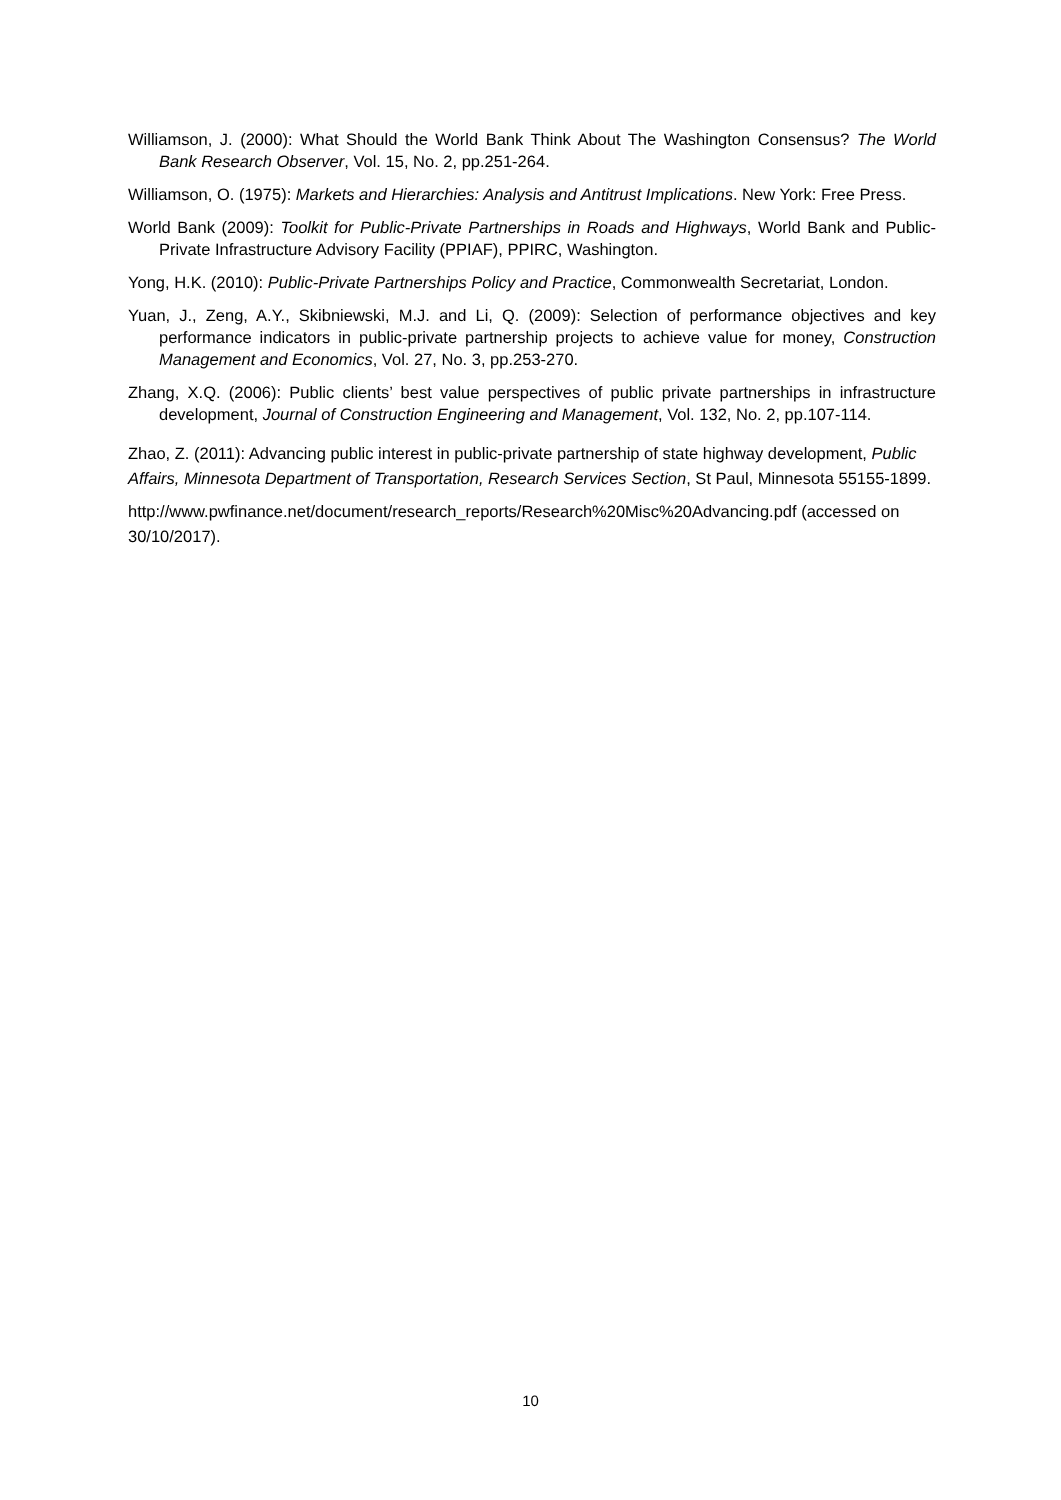Williamson, J. (2000): What Should the World Bank Think About The Washington Consensus? The World Bank Research Observer, Vol. 15, No. 2, pp.251-264.
Williamson, O. (1975): Markets and Hierarchies: Analysis and Antitrust Implications. New York: Free Press.
World Bank (2009): Toolkit for Public-Private Partnerships in Roads and Highways, World Bank and Public-Private Infrastructure Advisory Facility (PPIAF), PPIRC, Washington.
Yong, H.K. (2010): Public-Private Partnerships Policy and Practice, Commonwealth Secretariat, London.
Yuan, J., Zeng, A.Y., Skibniewski, M.J. and Li, Q. (2009): Selection of performance objectives and key performance indicators in public-private partnership projects to achieve value for money, Construction Management and Economics, Vol. 27, No. 3, pp.253-270.
Zhang, X.Q. (2006): Public clients’ best value perspectives of public private partnerships in infrastructure development, Journal of Construction Engineering and Management, Vol. 132, No. 2, pp.107-114.
Zhao, Z. (2011): Advancing public interest in public-private partnership of state highway development, Public Affairs, Minnesota Department of Transportation, Research Services Section, St Paul, Minnesota 55155-1899.
http://www.pwfinance.net/document/research_reports/Research%20Misc%20Advancing.pdf (accessed on 30/10/2017).
10